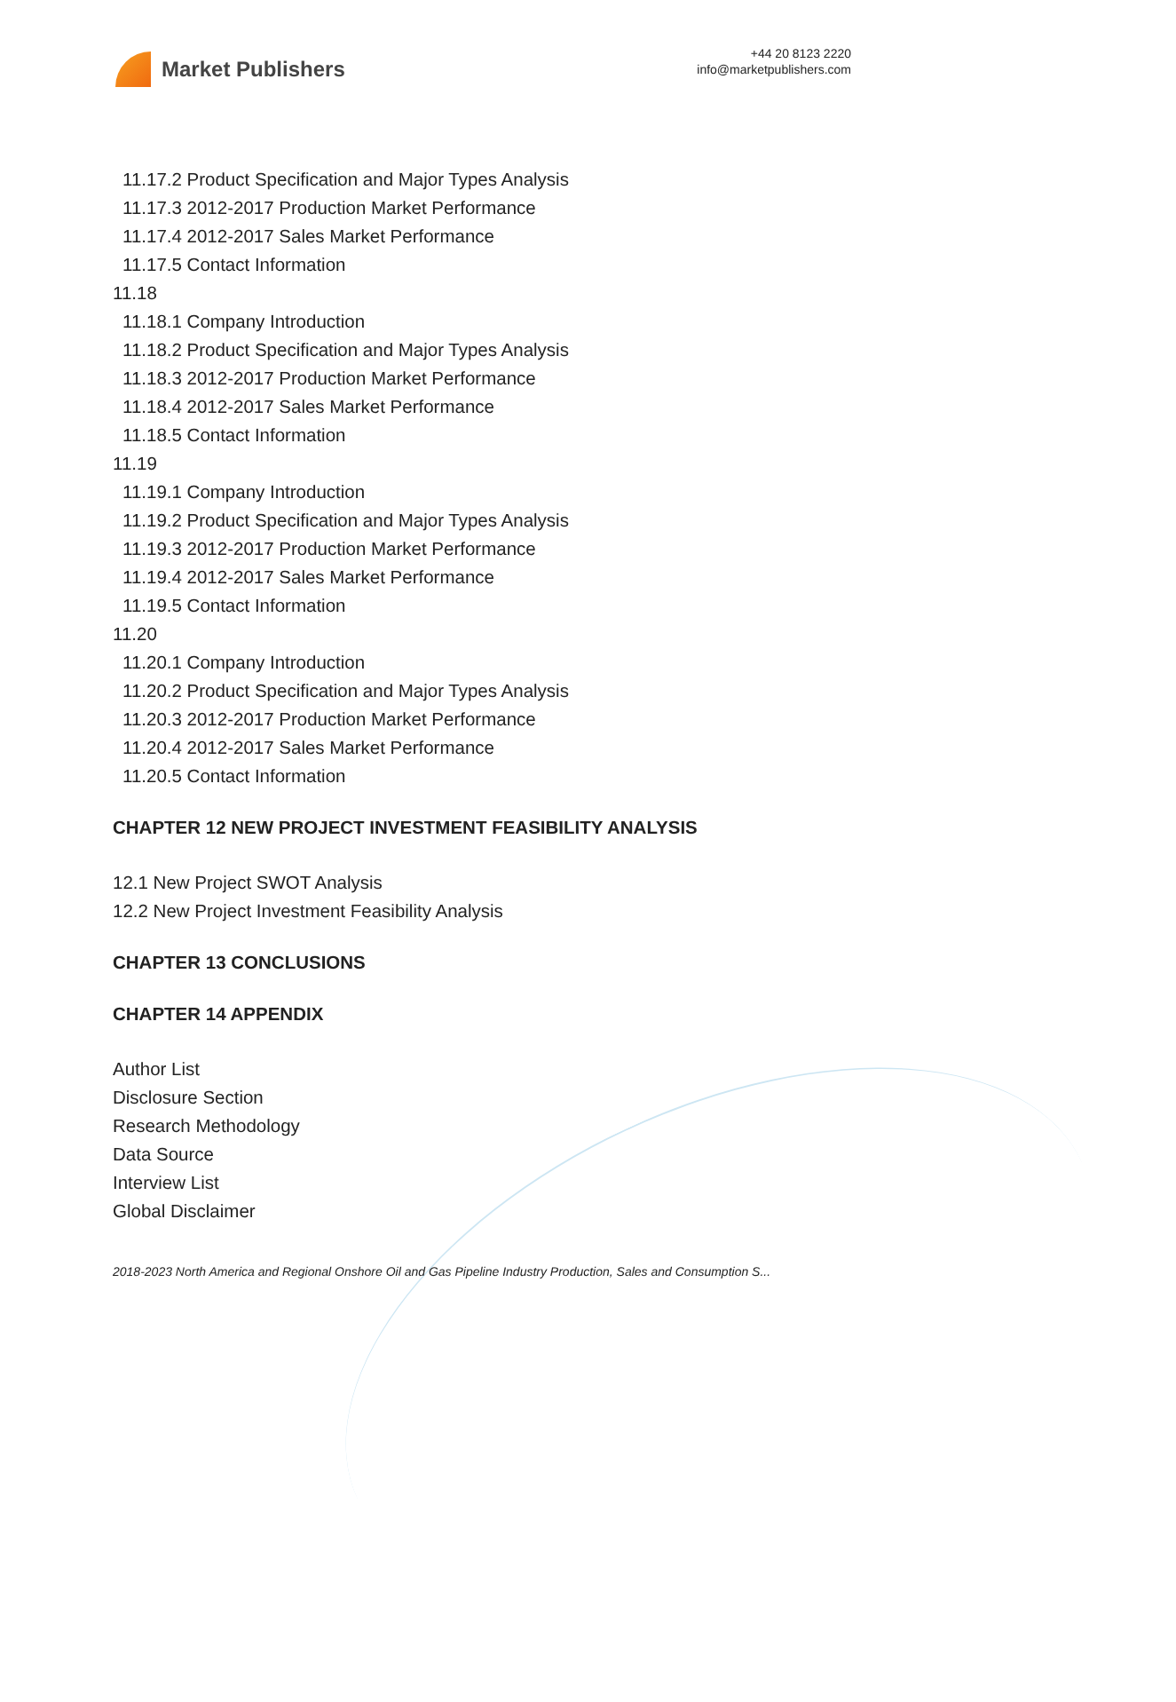Market Publishers
+44 20 8123 2220
info@marketpublishers.com
11.17.2 Product Specification and Major Types Analysis
11.17.3 2012-2017 Production Market Performance
11.17.4 2012-2017 Sales Market Performance
11.17.5 Contact Information
11.18
11.18.1 Company Introduction
11.18.2 Product Specification and Major Types Analysis
11.18.3 2012-2017 Production Market Performance
11.18.4 2012-2017 Sales Market Performance
11.18.5 Contact Information
11.19
11.19.1 Company Introduction
11.19.2 Product Specification and Major Types Analysis
11.19.3 2012-2017 Production Market Performance
11.19.4 2012-2017 Sales Market Performance
11.19.5 Contact Information
11.20
11.20.1 Company Introduction
11.20.2 Product Specification and Major Types Analysis
11.20.3 2012-2017 Production Market Performance
11.20.4 2012-2017 Sales Market Performance
11.20.5 Contact Information
CHAPTER 12 NEW PROJECT INVESTMENT FEASIBILITY ANALYSIS
12.1 New Project SWOT Analysis
12.2 New Project Investment Feasibility Analysis
CHAPTER 13 CONCLUSIONS
CHAPTER 14 APPENDIX
Author List
Disclosure Section
Research Methodology
Data Source
Interview List
Global Disclaimer
2018-2023 North America and Regional Onshore Oil and Gas Pipeline Industry Production, Sales and Consumption S...